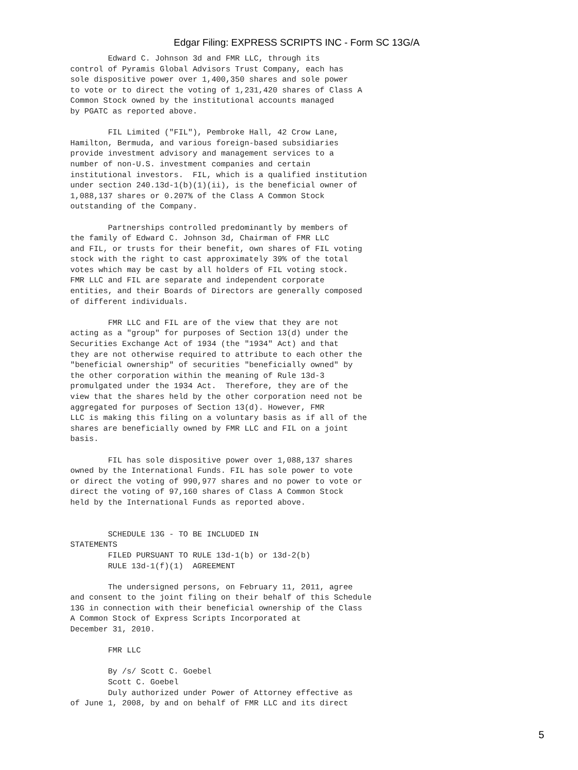Edgar Filing: EXPRESS SCRIPTS INC - Form SC 13G/A
        Edward C. Johnson 3d and FMR LLC, through its
control of Pyramis Global Advisors Trust Company, each has
sole dispositive power over 1,400,350 shares and sole power
to vote or to direct the voting of 1,231,420 shares of Class A
Common Stock owned by the institutional accounts managed
by PGATC as reported above.

        FIL Limited ("FIL"), Pembroke Hall, 42 Crow Lane,
Hamilton, Bermuda, and various foreign-based subsidiaries
provide investment advisory and management services to a
number of non-U.S. investment companies and certain
institutional investors.  FIL, which is a qualified institution
under section 240.13d-1(b)(1)(ii), is the beneficial owner of
1,088,137 shares or 0.207% of the Class A Common Stock
outstanding of the Company.

        Partnerships controlled predominantly by members of
the family of Edward C. Johnson 3d, Chairman of FMR LLC
and FIL, or trusts for their benefit, own shares of FIL voting
stock with the right to cast approximately 39% of the total
votes which may be cast by all holders of FIL voting stock.
FMR LLC and FIL are separate and independent corporate
entities, and their Boards of Directors are generally composed
of different individuals.

        FMR LLC and FIL are of the view that they are not
acting as a "group" for purposes of Section 13(d) under the
Securities Exchange Act of 1934 (the "1934" Act) and that
they are not otherwise required to attribute to each other the
"beneficial ownership" of securities "beneficially owned" by
the other corporation within the meaning of Rule 13d-3
promulgated under the 1934 Act.  Therefore, they are of the
view that the shares held by the other corporation need not be
aggregated for purposes of Section 13(d). However, FMR
LLC is making this filing on a voluntary basis as if all of the
shares are beneficially owned by FMR LLC and FIL on a joint
basis.

        FIL has sole dispositive power over 1,088,137 shares
owned by the International Funds. FIL has sole power to vote
or direct the voting of 990,977 shares and no power to vote or
direct the voting of 97,160 shares of Class A Common Stock
held by the International Funds as reported above.


        SCHEDULE 13G - TO BE INCLUDED IN
STATEMENTS
        FILED PURSUANT TO RULE 13d-1(b) or 13d-2(b)
        RULE 13d-1(f)(1)  AGREEMENT

        The undersigned persons, on February 11, 2011, agree
and consent to the joint filing on their behalf of this Schedule
13G in connection with their beneficial ownership of the Class
A Common Stock of Express Scripts Incorporated at
December 31, 2010.

        FMR LLC

        By /s/ Scott C. Goebel
        Scott C. Goebel
        Duly authorized under Power of Attorney effective as
of June 1, 2008, by and on behalf of FMR LLC and its direct
5